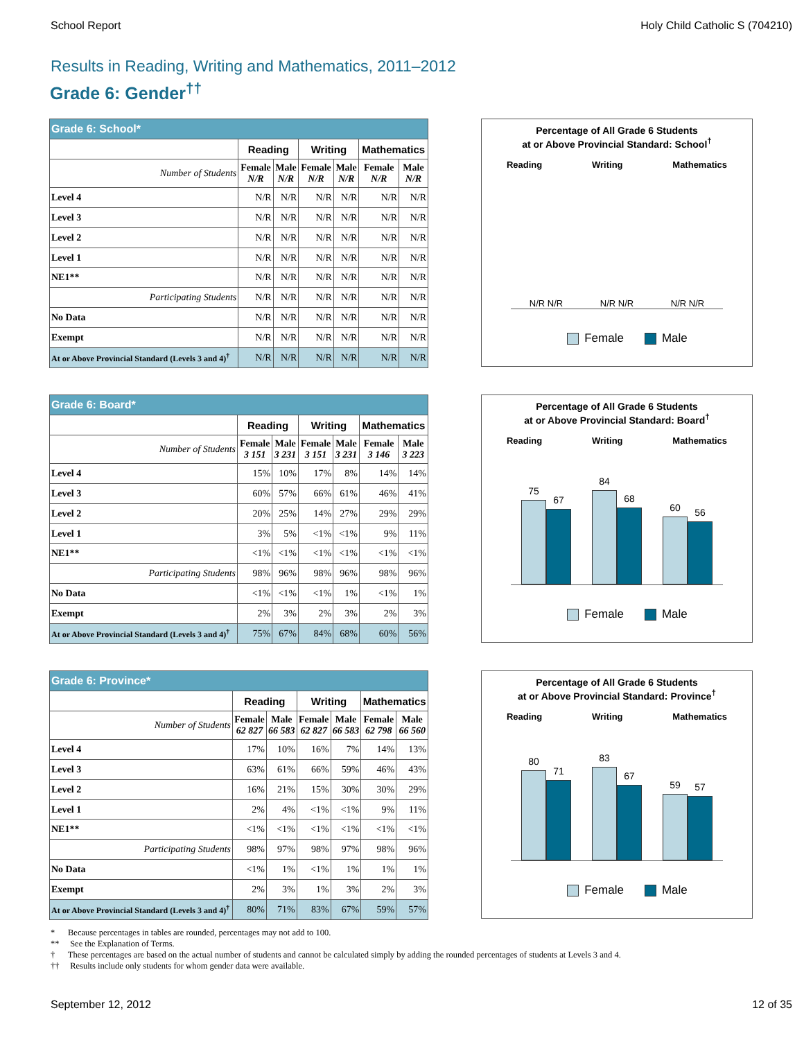School Report Holy Child Catholic S (704210)
Results in Reading, Writing and Mathematics, 2011–2012
Grade 6: Gender<sup>††</sup>
| Grade 6: School* | | | | | | |
| --- | --- | --- | --- | --- | --- | --- |
| | Reading | | Writing | | Mathematics | |
| Number of Students | Female N/R | Male N/R | Female N/R | Male N/R | Female N/R | Male N/R |
| Level 4 | N/R | N/R | N/R | N/R | N/R | N/R |
| Level 3 | N/R | N/R | N/R | N/R | N/R | N/R |
| Level 2 | N/R | N/R | N/R | N/R | N/R | N/R |
| Level 1 | N/R | N/R | N/R | N/R | N/R | N/R |
| NE1** | N/R | N/R | N/R | N/R | N/R | N/R |
| Participating Students | N/R | N/R | N/R | N/R | N/R | N/R |
| No Data | N/R | N/R | N/R | N/R | N/R | N/R |
| Exempt | N/R | N/R | N/R | N/R | N/R | N/R |
| At or Above Provincial Standard (Levels 3 and 4)<sup>†</sup> | N/R | N/R | N/R | N/R | N/R | N/R |
Percentage of All Grade 6 Students
at or Above Provincial Standard: School<sup>†</sup>
Reading Writing Mathematics
N/R N/R N/R N/R N/R N/R
Female Male
| Grade 6: Board* | | | | | | |
| --- | --- | --- | --- | --- | --- | --- |
| | Reading | | Writing | | Mathematics | |
| Number of Students | Female 3 151 | Male 3 231 | Female 3 151 | Male 3 231 | Female 3 146 | Male 3 223 |
| Level 4 | 15% | 10% | 17% | 8% | 14% | 14% |
| Level 3 | 60% | 57% | 66% | 61% | 46% | 41% |
| Level 2 | 20% | 25% | 14% | 27% | 29% | 29% |
| Level 1 | 3% | 5% | <1% | <1% | 9% | 11% |
| NE1** | <1% | <1% | <1% | <1% | <1% | <1% |
| Participating Students | 98% | 96% | 98% | 96% | 98% | 96% |
| No Data | <1% | <1% | <1% | 1% | <1% | 1% |
| Exempt | 2% | 3% | 2% | 3% | 2% | 3% |
| At or Above Provincial Standard (Levels 3 and 4)<sup>†</sup> | 75% | 67% | 84% | 68% | 60% | 56% |
Percentage of All Grade 6 Students
at or Above Provincial Standard: Board<sup>†</sup>
Reading Writing Mathematics
75
67
84
68
60
56
Female Male
| Grade 6: Province* | | | | | | |
| --- | --- | --- | --- | --- | --- | --- |
| | Reading | | Writing | | Mathematics | |
| Number of Students | Female 62 827 | Male 66 583 | Female 62 827 | Male 66 583 | Female 62 798 | Male 66 560 |
| Level 4 | 17% | 10% | 16% | 7% | 14% | 13% |
| Level 3 | 63% | 61% | 66% | 59% | 46% | 43% |
| Level 2 | 16% | 21% | 15% | 30% | 30% | 29% |
| Level 1 | 2% | 4% | <1% | <1% | 9% | 11% |
| NE1** | <1% | <1% | <1% | <1% | <1% | <1% |
| Participating Students | 98% | 97% | 98% | 97% | 98% | 96% |
| No Data | <1% | 1% | <1% | 1% | 1% | 1% |
| Exempt | 2% | 3% | 1% | 3% | 2% | 3% |
| At or Above Provincial Standard (Levels 3 and 4)<sup>†</sup> | 80% | 71% | 83% | 67% | 59% | 57% |
Percentage of All Grade 6 Students
at or Above Provincial Standard: Province<sup>†</sup>
Reading Writing Mathematics
80
71
83
67
59
57
Female Male
* Because percentages in tables are rounded, percentages may not add to 100.
** See the Explanation of Terms.
† These percentages are based on the actual number of students and cannot be calculated simply by adding the rounded percentages of students at Levels 3 and 4.
†† Results include only students for whom gender data were available.
September 12, 2012 12 of 35